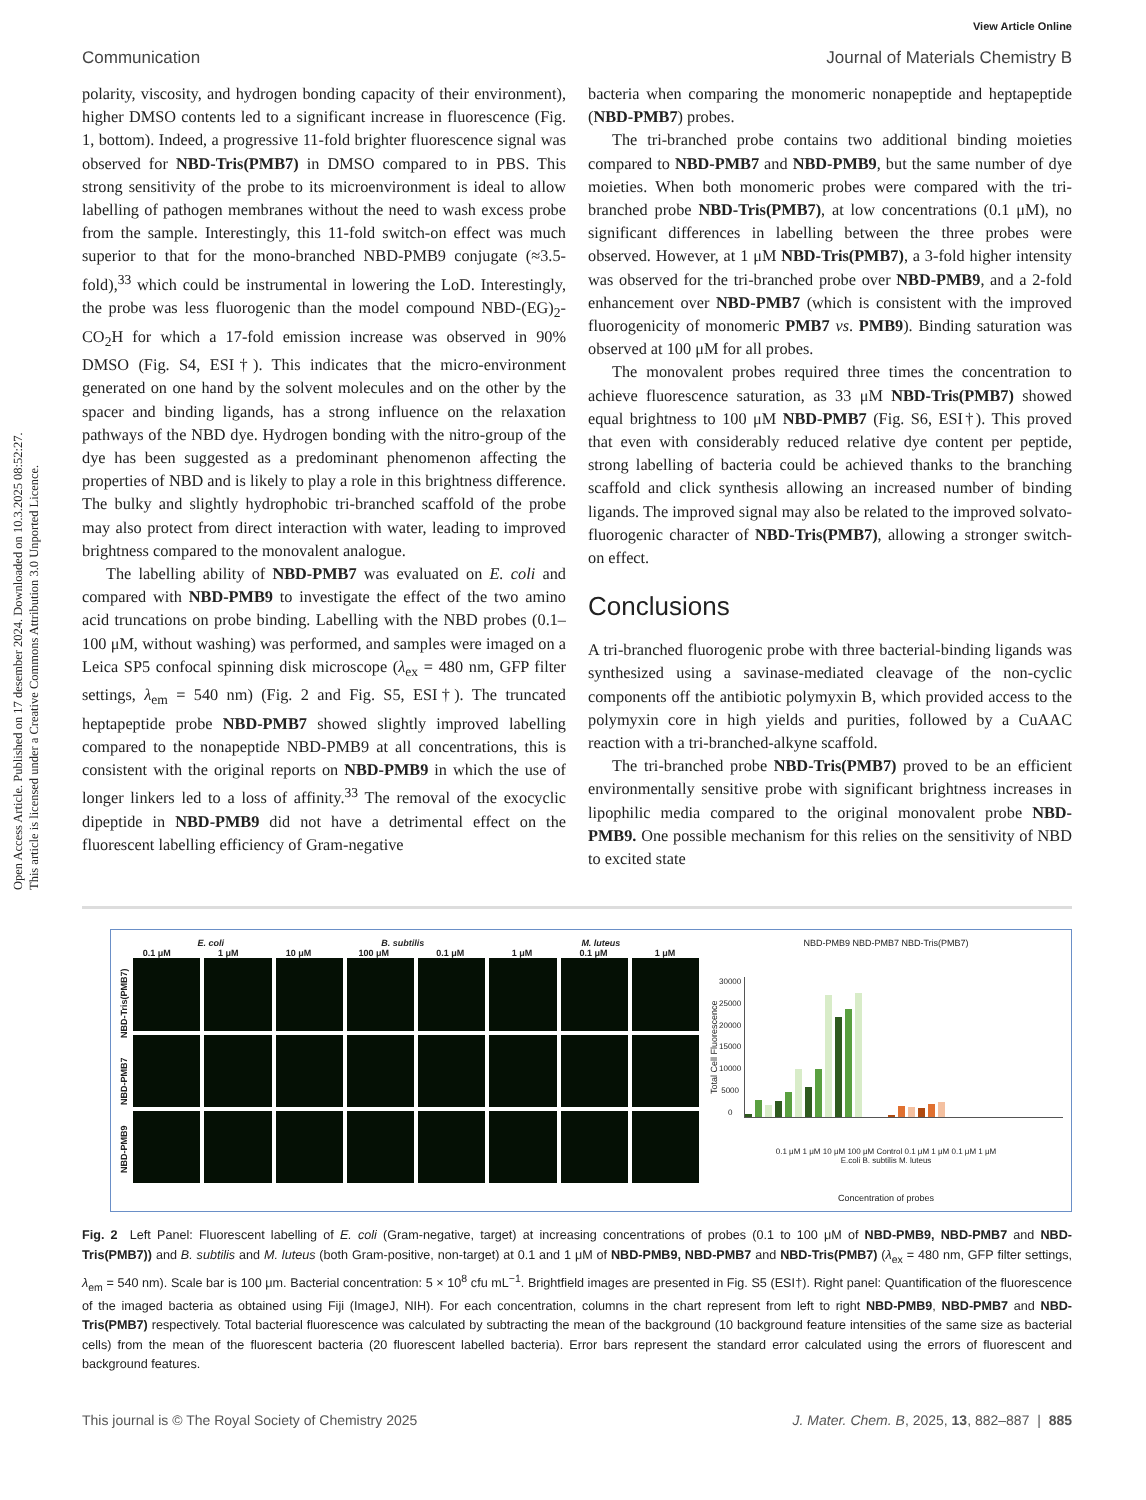View Article Online
Open Access Article. Published on 17 desember 2024. Downloaded on 10.3.2025 08:52:27.
This article is licensed under a Creative Commons Attribution 3.0 Unported Licence.
Communication Journal of Materials Chemistry B
polarity, viscosity, and hydrogen bonding capacity of their environment), higher DMSO contents led to a significant increase in fluorescence (Fig. 1, bottom). Indeed, a progressive 11-fold brighter fluorescence signal was observed for NBD-Tris(PMB7) in DMSO compared to in PBS. This strong sensitivity of the probe to its microenvironment is ideal to allow labelling of pathogen membranes without the need to wash excess probe from the sample. Interestingly, this 11-fold switch-on effect was much superior to that for the mono-branched NBD-PMB9 conjugate (≈3.5-fold),<sup>33</sup> which could be instrumental in lowering the LoD. Interestingly, the probe was less fluorogenic than the model compound NBD-(EG)<sub>2</sub>-CO<sub>2</sub>H for which a 17-fold emission increase was observed in 90% DMSO (Fig. S4, ESI†). This indicates that the micro-environment generated on one hand by the solvent molecules and on the other by the spacer and binding ligands, has a strong influence on the relaxation pathways of the NBD dye. Hydrogen bonding with the nitro-group of the dye has been suggested as a predominant phenomenon affecting the properties of NBD and is likely to play a role in this brightness difference. The bulky and slightly hydrophobic tri-branched scaffold of the probe may also protect from direct interaction with water, leading to improved brightness compared to the monovalent analogue.
The labelling ability of NBD-PMB7 was evaluated on E. coli and compared with NBD-PMB9 to investigate the effect of the two amino acid truncations on probe binding. Labelling with the NBD probes (0.1–100 μM, without washing) was performed, and samples were imaged on a Leica SP5 confocal spinning disk microscope (λ<sub>ex</sub> = 480 nm, GFP filter settings, λ<sub>em</sub> = 540 nm) (Fig. 2 and Fig. S5, ESI†). The truncated heptapeptide probe NBD-PMB7 showed slightly improved labelling compared to the nonapeptide NBD-PMB9 at all concentrations, this is consistent with the original reports on NBD-PMB9 in which the use of longer linkers led to a loss of affinity.<sup>33</sup> The removal of the exocyclic dipeptide in NBD-PMB9 did not have a detrimental effect on the fluorescent labelling efficiency of Gram-negative
bacteria when comparing the monomeric nonapeptide and heptapeptide (NBD-PMB7) probes.
The tri-branched probe contains two additional binding moieties compared to NBD-PMB7 and NBD-PMB9, but the same number of dye moieties. When both monomeric probes were compared with the tri-branched probe NBD-Tris(PMB7), at low concentrations (0.1 μM), no significant differences in labelling between the three probes were observed. However, at 1 μM NBD-Tris(PMB7), a 3-fold higher intensity was observed for the tri-branched probe over NBD-PMB9, and a 2-fold enhancement over NBD-PMB7 (which is consistent with the improved fluorogenicity of monomeric PMB7 vs. PMB9). Binding saturation was observed at 100 μM for all probes.
The monovalent probes required three times the concentration to achieve fluorescence saturation, as 33 μM NBD-Tris(PMB7) showed equal brightness to 100 μM NBD-PMB7 (Fig. S6, ESI†). This proved that even with considerably reduced relative dye content per peptide, strong labelling of bacteria could be achieved thanks to the branching scaffold and click synthesis allowing an increased number of binding ligands. The improved signal may also be related to the improved solvato-fluorogenic character of NBD-Tris(PMB7), allowing a stronger switch-on effect.
Conclusions
A tri-branched fluorogenic probe with three bacterial-binding ligands was synthesized using a savinase-mediated cleavage of the non-cyclic components off the antibiotic polymyxin B, which provided access to the polymyxin core in high yields and purities, followed by a CuAAC reaction with a tri-branched-alkyne scaffold.
The tri-branched probe NBD-Tris(PMB7) proved to be an efficient environmentally sensitive probe with significant brightness increases in lipophilic media compared to the original monovalent probe NBD-PMB9. One possible mechanism for this relies on the sensitivity of NBD to excited state
E. coli B. subtilis M. luteus
0.1 μM 1 μM 10 μM 100 μM 0.1 μM 1 μM 0.1 μM 1 μM
NBD-PMB9 NBD-PMB7 NBD-Tris(PMB7)
NBD-PMB9 NBD-PMB7 NBD-Tris(PMB7)
Total Cell Fluorescence
30000
25000
20000
15000
10000
5000
0
0.1 μM 1 μM 10 μM 100 μM Control 0.1 μM 1 μM 0.1 μM 1 μM
E.coli B. subtilis M. luteus
Concentration of probes
Fig. 2 Left Panel: Fluorescent labelling of E. coli (Gram-negative, target) at increasing concentrations of probes (0.1 to 100 μM of NBD-PMB9, NBD-PMB7 and NBD-Tris(PMB7)) and B. subtilis and M. luteus (both Gram-positive, non-target) at 0.1 and 1 μM of NBD-PMB9, NBD-PMB7 and NBD-Tris(PMB7) (λ<sub>ex</sub> = 480 nm, GFP filter settings, λ<sub>em</sub> = 540 nm). Scale bar is 100 μm. Bacterial concentration: 5 × 10<sup>8</sup> cfu mL<sup>−1</sup>. Brightfield images are presented in Fig. S5 (ESI†). Right panel: Quantification of the fluorescence of the imaged bacteria as obtained using Fiji (ImageJ, NIH). For each concentration, columns in the chart represent from left to right NBD-PMB9, NBD-PMB7 and NBD-Tris(PMB7) respectively. Total bacterial fluorescence was calculated by subtracting the mean of the background (10 background feature intensities of the same size as bacterial cells) from the mean of the fluorescent bacteria (20 fluorescent labelled bacteria). Error bars represent the standard error calculated using the errors of fluorescent and background features.
This journal is © The Royal Society of Chemistry 2025 J. Mater. Chem. B, 2025, 13, 882–887 | 885